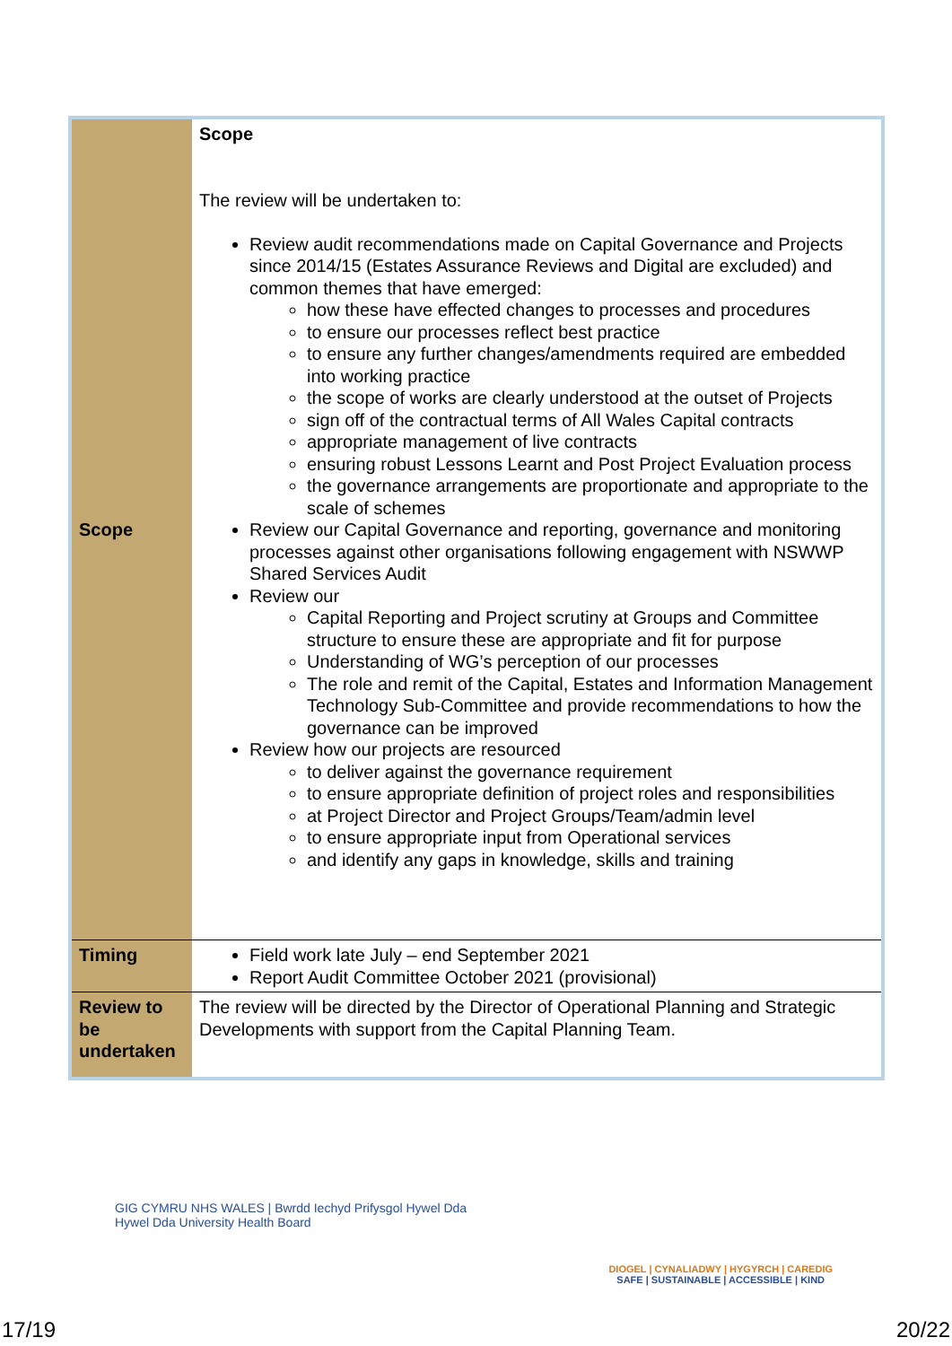| Scope | Scope The review will be undertaken to: Review audit recommendations made on Capital Governance and Projects since 2014/15 (Estates Assurance Reviews and Digital are excluded) and common themes that have emerged: how these have effected changes to processes and procedures to ensure our processes reflect best practice to ensure any further changes/amendments required are embedded into working practice the scope of works are clearly understood at the outset of Projects sign off of the contractual terms of All Wales Capital contracts appropriate management of live contracts ensuring robust Lessons Learnt and Post Project Evaluation process the governance arrangements are proportionate and appropriate to the scale of schemes Review our Capital Governance and reporting, governance and monitoring processes against other organisations following engagement with NSWWP Shared Services Audit Review our Capital Reporting and Project scrutiny at Groups and Committee structure to ensure these are appropriate and fit for purpose Understanding of WG’s perception of our processes The role and remit of the Capital, Estates and Information Management Technology Sub-Committee and provide recommendations to how the governance can be improved Review how our projects are resourced to deliver against the governance requirement to ensure appropriate definition of project roles and responsibilities at Project Director and Project Groups/Team/admin level to ensure appropriate input from Operational services and identify any gaps in knowledge, skills and training |
| Timing | Field work late July – end September 2021 Report Audit Committee October 2021 (provisional) |
| Review to be undertaken | The review will be directed by the Director of Operational Planning and Strategic Developments with support from the Capital Planning Team. |
GIG CYMRU NHS WALES | Bwrdd Iechyd Prifysgol Hywel Dda
Hywel Dda University Health Board
DIOGEL | CYNALIADWY | HYGYRCH | CAREDIG
SAFE | SUSTAINABLE | ACCESSIBLE | KIND
17/19 20/22